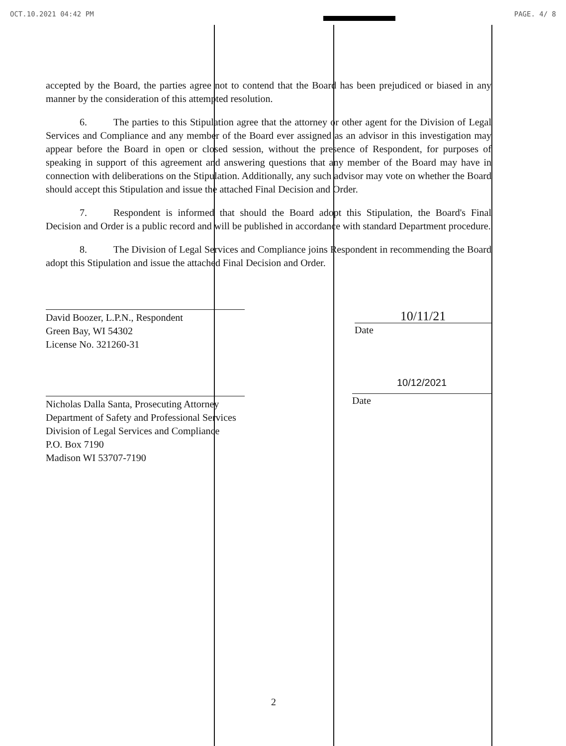OCT.10.2021 04:42 PM PAGE. 4/ 8
accepted by the Board, the parties agree not to contend that the Board has been prejudiced or biased in any manner by the consideration of this attempted resolution.
6. The parties to this Stipulation agree that the attorney or other agent for the Division of Legal Services and Compliance and any member of the Board ever assigned as an advisor in this investigation may appear before the Board in open or closed session, without the presence of Respondent, for purposes of speaking in support of this agreement and answering questions that any member of the Board may have in connection with deliberations on the Stipulation. Additionally, any such advisor may vote on whether the Board should accept this Stipulation and issue the attached Final Decision and Order.
7. Respondent is informed that should the Board adopt this Stipulation, the Board's Final Decision and Order is a public record and will be published in accordance with standard Department procedure.
8. The Division of Legal Services and Compliance joins Respondent in recommending the Board adopt this Stipulation and issue the attached Final Decision and Order.
David Boozer, L.P.N., Respondent
Green Bay, WI 54302
License No. 321260-31
10/11/21
Date
Nicholas Dalla Santa, Prosecuting Attorney
Department of Safety and Professional Services
Division of Legal Services and Compliance
P.O. Box 7190
Madison WI 53707-7190
10/12/2021
Date
2